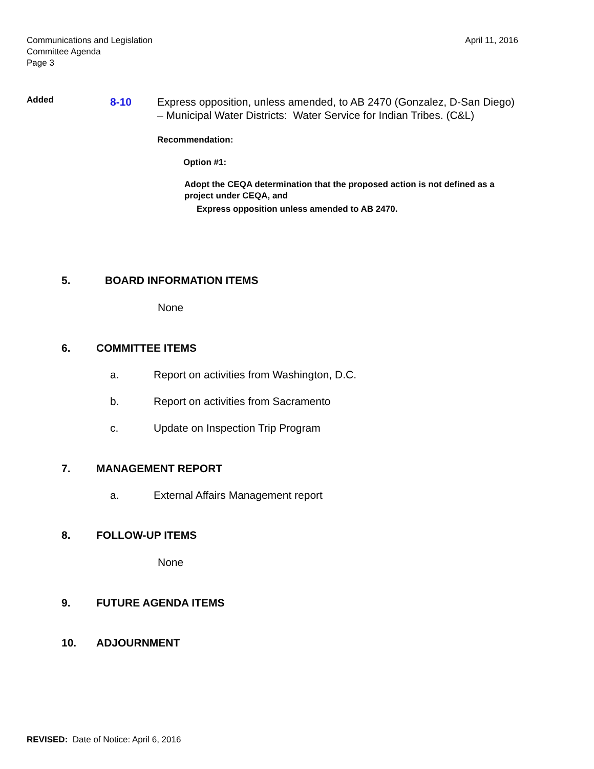April 11, 2016 Communications and Legislation
Committee Agenda
Page 3
Added
8-10
Express opposition, unless amended, to AB 2470 (Gonzalez, D-San Diego) – Municipal Water Districts: Water Service for Indian Tribes. (C&L)
Recommendation:
Option #1:
Adopt the CEQA determination that the proposed action is not defined as a project under CEQA, and
Express opposition unless amended to AB 2470.
5. BOARD INFORMATION ITEMS
None
6. COMMITTEE ITEMS
a. Report on activities from Washington, D.C.
b. Report on activities from Sacramento
c. Update on Inspection Trip Program
7. MANAGEMENT REPORT
a. External Affairs Management report
8. FOLLOW-UP ITEMS
None
9. FUTURE AGENDA ITEMS
10. ADJOURNMENT
REVISED: Date of Notice: April 6, 2016